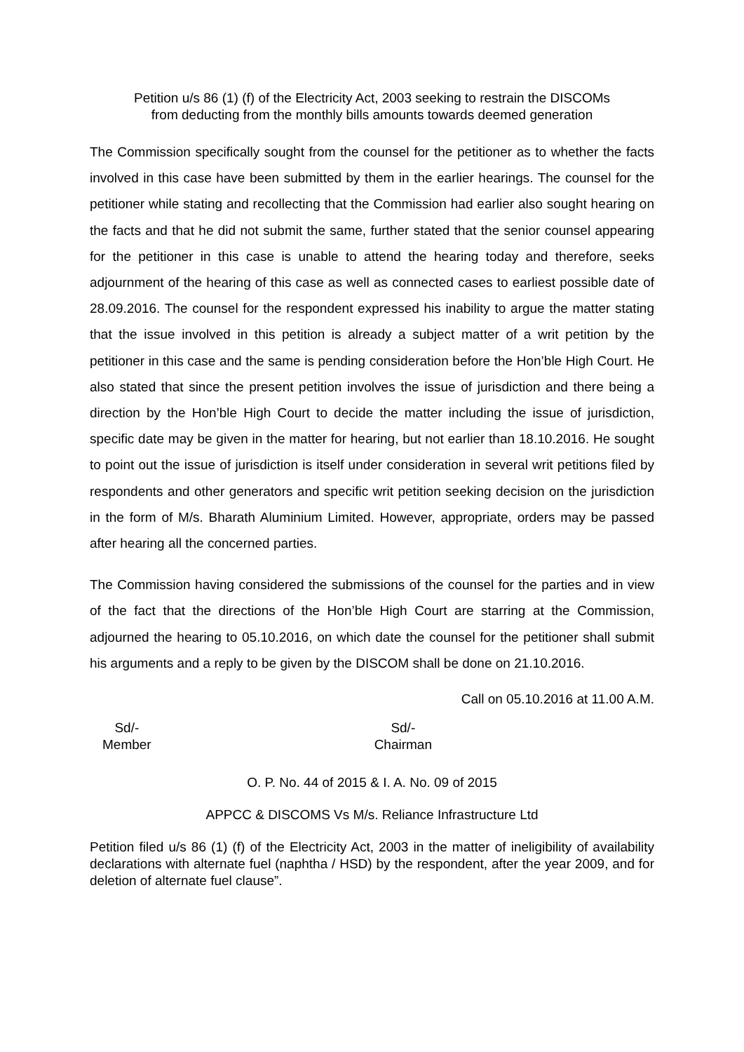Petition u/s 86 (1) (f) of the Electricity Act, 2003 seeking to restrain the DISCOMs
from deducting from the monthly bills amounts towards deemed generation
The Commission specifically sought from the counsel for the petitioner as to whether the facts involved in this case have been submitted by them in the earlier hearings. The counsel for the petitioner while stating and recollecting that the Commission had earlier also sought hearing on the facts and that he did not submit the same, further stated that the senior counsel appearing for the petitioner in this case is unable to attend the hearing today and therefore, seeks adjournment of the hearing of this case as well as connected cases to earliest possible date of 28.09.2016. The counsel for the respondent expressed his inability to argue the matter stating that the issue involved in this petition is already a subject matter of a writ petition by the petitioner in this case and the same is pending consideration before the Hon’ble High Court. He also stated that since the present petition involves the issue of jurisdiction and there being a direction by the Hon’ble High Court to decide the matter including the issue of jurisdiction, specific date may be given in the matter for hearing, but not earlier than 18.10.2016. He sought to point out the issue of jurisdiction is itself under consideration in several writ petitions filed by respondents and other generators and specific writ petition seeking decision on the jurisdiction in the form of M/s. Bharath Aluminium Limited. However, appropriate, orders may be passed after hearing all the concerned parties.
The Commission having considered the submissions of the counsel for the parties and in view of the fact that the directions of the Hon’ble High Court are starring at the Commission, adjourned the hearing to 05.10.2016, on which date the counsel for the petitioner shall submit his arguments and a reply to be given by the DISCOM shall be done on 21.10.2016.
Call on 05.10.2016 at 11.00 A.M.
Sd/-
Member
Sd/-
Chairman
O. P. No. 44 of 2015 & I. A. No. 09 of 2015
APPCC & DISCOMS Vs M/s. Reliance Infrastructure Ltd
Petition filed u/s 86 (1) (f) of the Electricity Act, 2003 in the matter of ineligibility of availability declarations with alternate fuel (naphtha / HSD) by the respondent, after the year 2009, and for deletion of alternate fuel clause”.